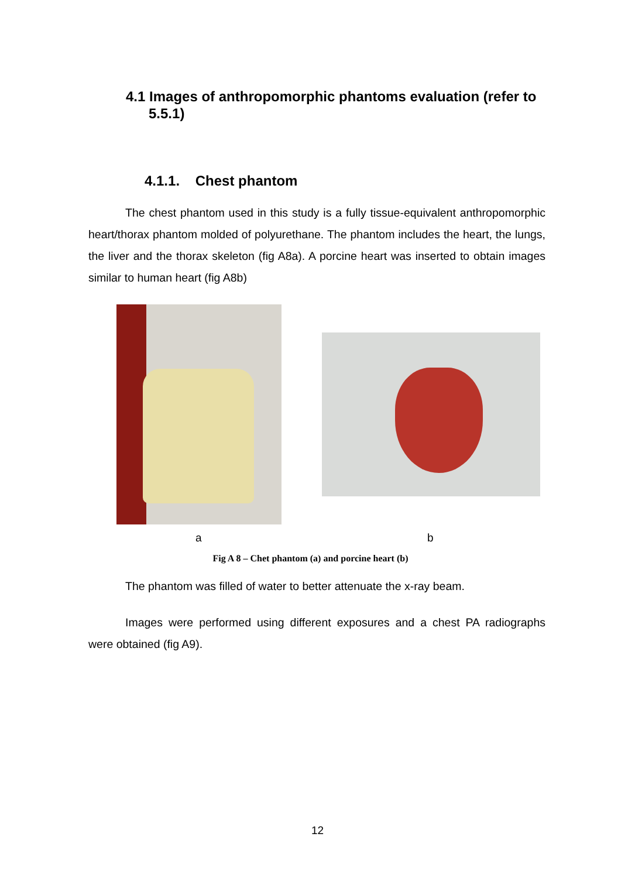4.1 Images of anthropomorphic phantoms evaluation (refer to 5.5.1)
4.1.1. Chest phantom
The chest phantom used in this study is a fully tissue-equivalent anthropomorphic heart/thorax phantom molded of polyurethane. The phantom includes the heart, the lungs, the liver and the thorax skeleton (fig A8a). A porcine heart was inserted to obtain images similar to human heart (fig A8b)
a b
Fig A 8 – Chet phantom (a) and porcine heart (b)
The phantom was filled of water to better attenuate the x-ray beam.
Images were performed using different exposures and a chest PA radiographs were obtained (fig A9).
12